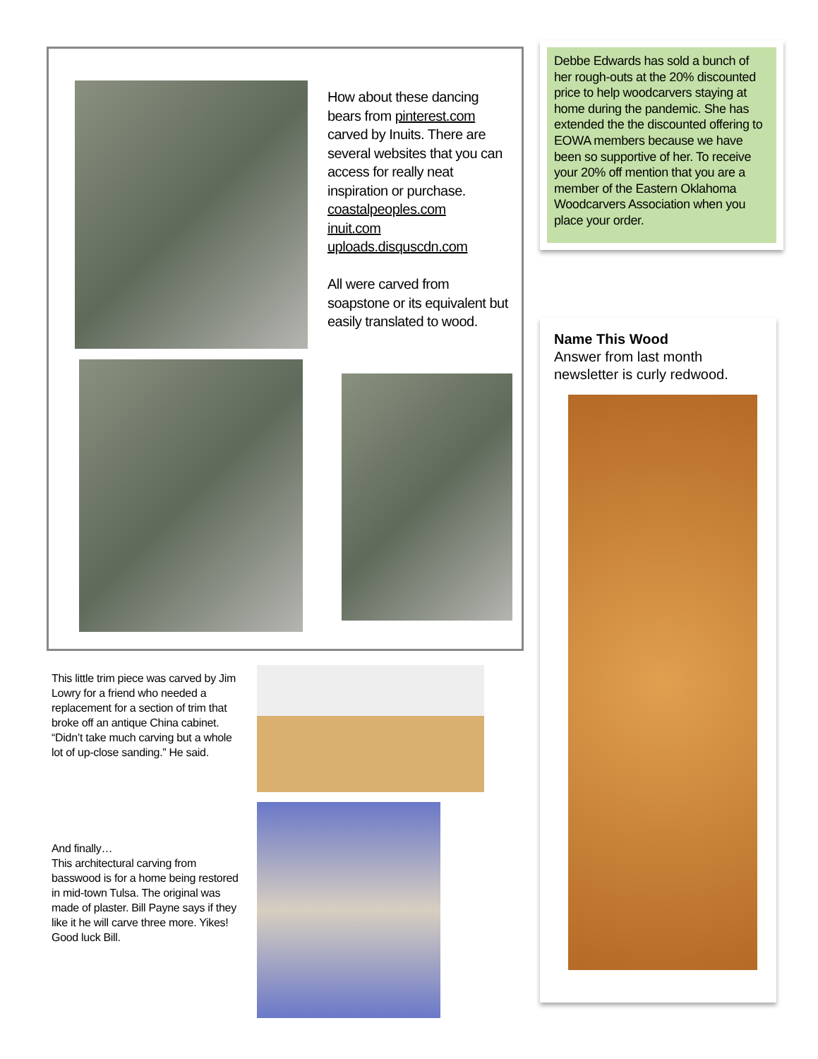How about these dancing bears from pinterest.com carved by Inuits. There are several websites that you can access for really neat inspiration or purchase.
coastalpeoples.com
inuit.com
uploads.disquscdn.com
All were carved from soapstone or its equivalent but easily translated to wood.
This little trim piece was carved by Jim Lowry for a friend who needed a replacement for a section of trim that broke off an antique China cabinet. “Didn’t take much carving but a whole lot of up-close sanding.” He said.
And finally…
This architectural carving from basswood is for a home being restored in mid-town Tulsa. The original was made of plaster. Bill Payne says if they like it he will carve three more. Yikes! Good luck Bill.
Debbe Edwards has sold a bunch of her rough-outs at the 20% discounted price to help woodcarvers staying at home during the pandemic. She has extended the the discounted offering to EOWA members because we have been so supportive of her. To receive your 20% off mention that you are a member of the Eastern Oklahoma Woodcarvers Association when you place your order.
Name This Wood
Answer from last month newsletter is curly redwood.